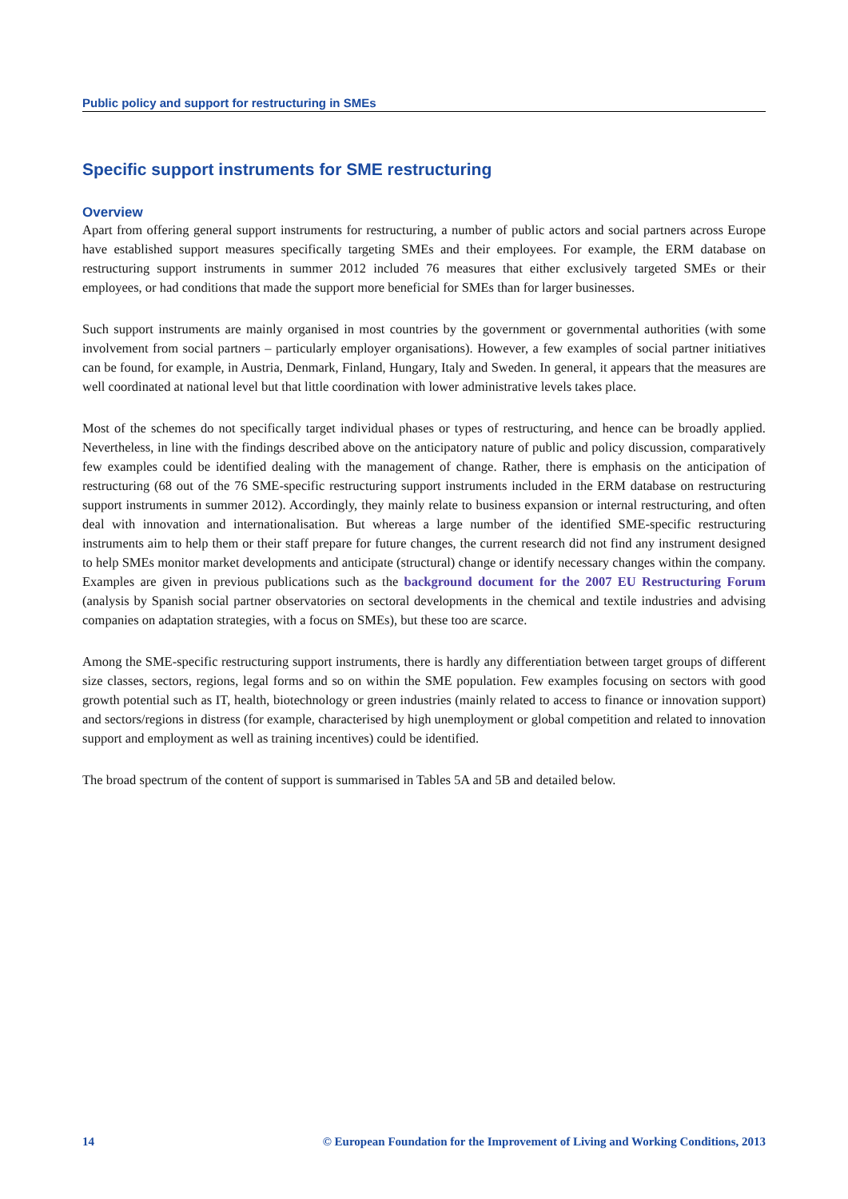Public policy and support for restructuring in SMEs
Specific support instruments for SME restructuring
Overview
Apart from offering general support instruments for restructuring, a number of public actors and social partners across Europe have established support measures specifically targeting SMEs and their employees. For example, the ERM database on restructuring support instruments in summer 2012 included 76 measures that either exclusively targeted SMEs or their employees, or had conditions that made the support more beneficial for SMEs than for larger businesses.
Such support instruments are mainly organised in most countries by the government or governmental authorities (with some involvement from social partners – particularly employer organisations). However, a few examples of social partner initiatives can be found, for example, in Austria, Denmark, Finland, Hungary, Italy and Sweden. In general, it appears that the measures are well coordinated at national level but that little coordination with lower administrative levels takes place.
Most of the schemes do not specifically target individual phases or types of restructuring, and hence can be broadly applied. Nevertheless, in line with the findings described above on the anticipatory nature of public and policy discussion, comparatively few examples could be identified dealing with the management of change. Rather, there is emphasis on the anticipation of restructuring (68 out of the 76 SME-specific restructuring support instruments included in the ERM database on restructuring support instruments in summer 2012). Accordingly, they mainly relate to business expansion or internal restructuring, and often deal with innovation and internationalisation. But whereas a large number of the identified SME-specific restructuring instruments aim to help them or their staff prepare for future changes, the current research did not find any instrument designed to help SMEs monitor market developments and anticipate (structural) change or identify necessary changes within the company. Examples are given in previous publications such as the background document for the 2007 EU Restructuring Forum (analysis by Spanish social partner observatories on sectoral developments in the chemical and textile industries and advising companies on adaptation strategies, with a focus on SMEs), but these too are scarce.
Among the SME-specific restructuring support instruments, there is hardly any differentiation between target groups of different size classes, sectors, regions, legal forms and so on within the SME population. Few examples focusing on sectors with good growth potential such as IT, health, biotechnology or green industries (mainly related to access to finance or innovation support) and sectors/regions in distress (for example, characterised by high unemployment or global competition and related to innovation support and employment as well as training incentives) could be identified.
The broad spectrum of the content of support is summarised in Tables 5A and 5B and detailed below.
14 © European Foundation for the Improvement of Living and Working Conditions, 2013